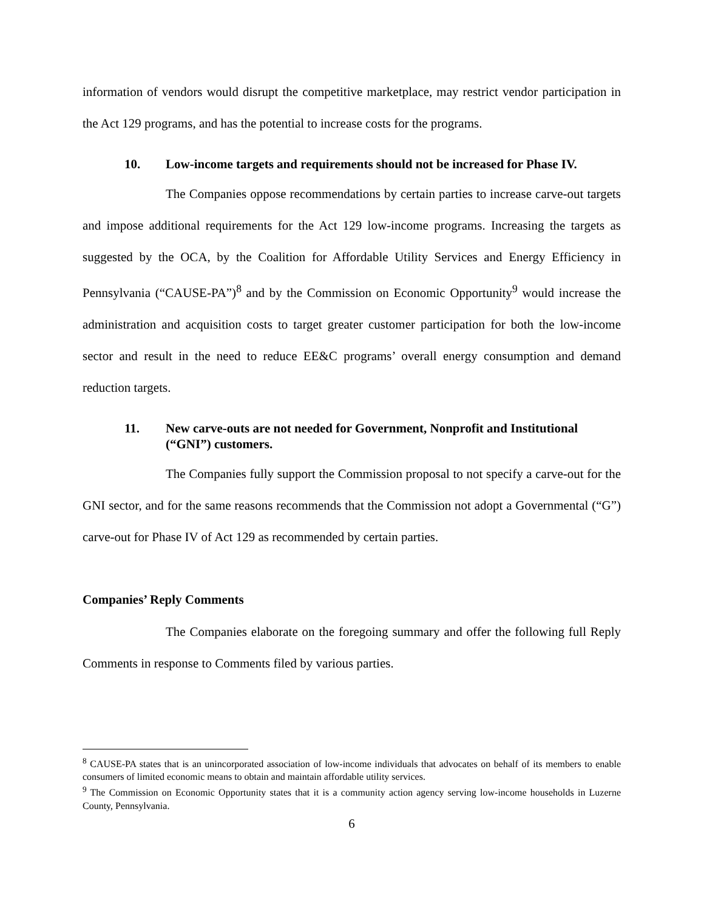information of vendors would disrupt the competitive marketplace, may restrict vendor participation in the Act 129 programs, and has the potential to increase costs for the programs.
10. Low-income targets and requirements should not be increased for Phase IV.
The Companies oppose recommendations by certain parties to increase carve-out targets and impose additional requirements for the Act 129 low-income programs. Increasing the targets as suggested by the OCA, by the Coalition for Affordable Utility Services and Energy Efficiency in Pennsylvania (“CAUSE-PA”)<sup>8</sup> and by the Commission on Economic Opportunity<sup>9</sup> would increase the administration and acquisition costs to target greater customer participation for both the low-income sector and result in the need to reduce EE&C programs’ overall energy consumption and demand reduction targets.
11. New carve-outs are not needed for Government, Nonprofit and Institutional (“GNI”) customers.
The Companies fully support the Commission proposal to not specify a carve-out for the GNI sector, and for the same reasons recommends that the Commission not adopt a Governmental (“G”) carve-out for Phase IV of Act 129 as recommended by certain parties.
Companies’ Reply Comments
The Companies elaborate on the foregoing summary and offer the following full Reply Comments in response to Comments filed by various parties.
<sup>8</sup> CAUSE-PA states that is an unincorporated association of low-income individuals that advocates on behalf of its members to enable consumers of limited economic means to obtain and maintain affordable utility services.
<sup>9</sup> The Commission on Economic Opportunity states that it is a community action agency serving low-income households in Luzerne County, Pennsylvania.
6